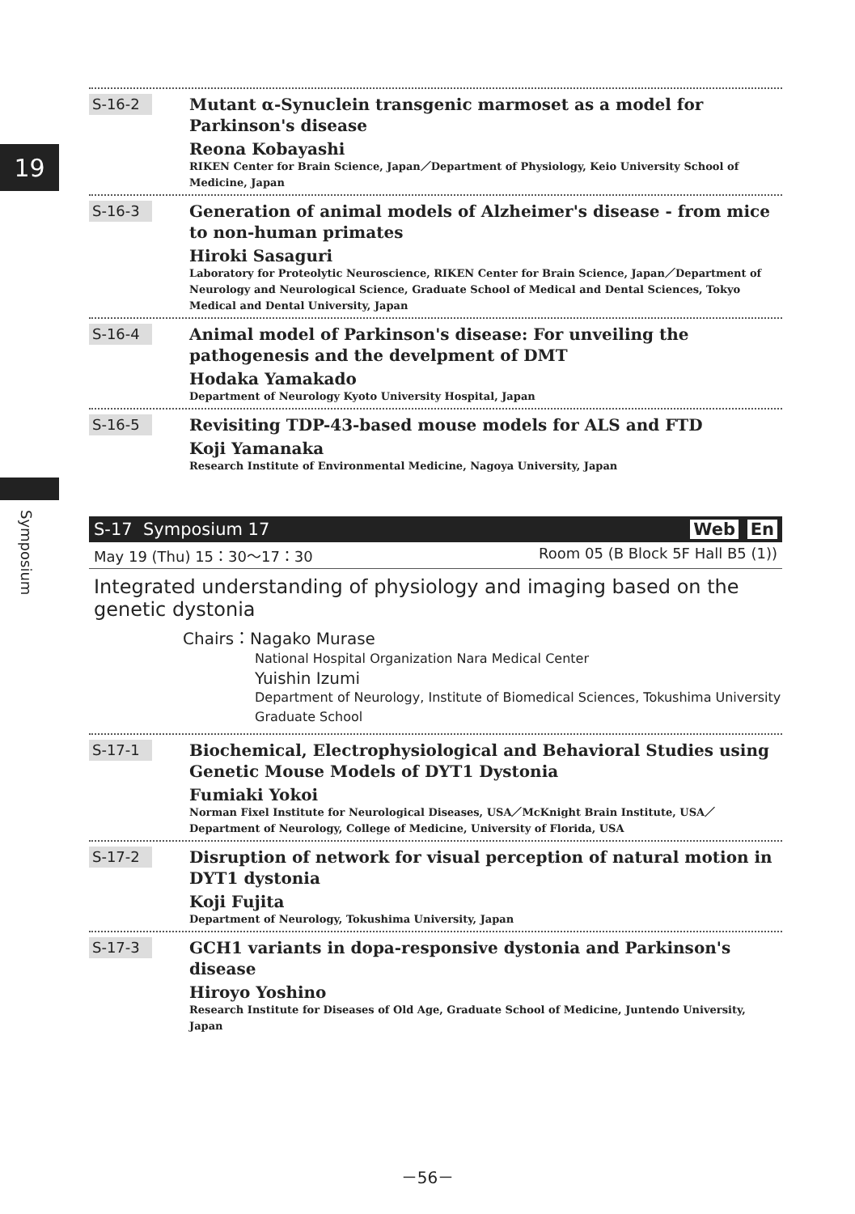19
Symposium
S-16-2
Mutant α-Synuclein transgenic marmoset as a model for Parkinson's disease
Reona Kobayashi
RIKEN Center for Brain Science, Japan／Department of Physiology, Keio University School of Medicine, Japan
S-16-3
Generation of animal models of Alzheimer's disease - from mice to non-human primates
Hiroki Sasaguri
Laboratory for Proteolytic Neuroscience, RIKEN Center for Brain Science, Japan／Department of Neurology and Neurological Science, Graduate School of Medical and Dental Sciences, Tokyo Medical and Dental University, Japan
S-16-4
Animal model of Parkinson's disease: For unveiling the pathogenesis and the develpment of DMT
Hodaka Yamakado
Department of Neurology Kyoto University Hospital, Japan
S-16-5
Revisiting TDP-43-based mouse models for ALS and FTD
Koji Yamanaka
Research Institute of Environmental Medicine, Nagoya University, Japan
S-17 Symposium 17 Web En
May 19 (Thu) 15：30～17：30 Room 05 (B Block 5F Hall B5 (1))
Integrated understanding of physiology and imaging based on the genetic dystonia
Chairs：Nagako Murase
National Hospital Organization Nara Medical Center
Yuishin Izumi
Department of Neurology, Institute of Biomedical Sciences, Tokushima University Graduate School
S-17-1
Biochemical, Electrophysiological and Behavioral Studies using Genetic Mouse Models of DYT1 Dystonia
Fumiaki Yokoi
Norman Fixel Institute for Neurological Diseases, USA／McKnight Brain Institute, USA／Department of Neurology, College of Medicine, University of Florida, USA
S-17-2
Disruption of network for visual perception of natural motion in DYT1 dystonia
Koji Fujita
Department of Neurology, Tokushima University, Japan
S-17-3
GCH1 variants in dopa-responsive dystonia and Parkinson's disease
Hiroyo Yoshino
Research Institute for Diseases of Old Age, Graduate School of Medicine, Juntendo University, Japan
－56－